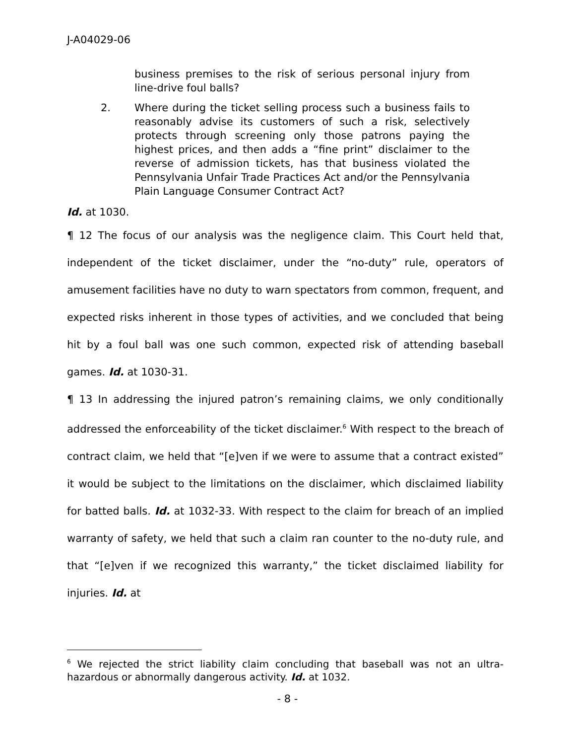J-A04029-06
business premises to the risk of serious personal injury from line-drive foul balls?
2. Where during the ticket selling process such a business fails to reasonably advise its customers of such a risk, selectively protects through screening only those patrons paying the highest prices, and then adds a “fine print” disclaimer to the reverse of admission tickets, has that business violated the Pennsylvania Unfair Trade Practices Act and/or the Pennsylvania Plain Language Consumer Contract Act?
Id. at 1030.
¶ 12 The focus of our analysis was the negligence claim. This Court held that, independent of the ticket disclaimer, under the “no-duty” rule, operators of amusement facilities have no duty to warn spectators from common, frequent, and expected risks inherent in those types of activities, and we concluded that being hit by a foul ball was one such common, expected risk of attending baseball games. Id. at 1030-31.
¶ 13 In addressing the injured patron’s remaining claims, we only conditionally addressed the enforceability of the ticket disclaimer.<sup>6</sup> With respect to the breach of contract claim, we held that “[e]ven if we were to assume that a contract existed” it would be subject to the limitations on the disclaimer, which disclaimed liability for batted balls. Id. at 1032-33. With respect to the claim for breach of an implied warranty of safety, we held that such a claim ran counter to the no-duty rule, and that “[e]ven if we recognized this warranty,” the ticket disclaimed liability for injuries. Id. at
<sup>6</sup> We rejected the strict liability claim concluding that baseball was not an ultra-hazardous or abnormally dangerous activity. Id. at 1032.
- 8 -